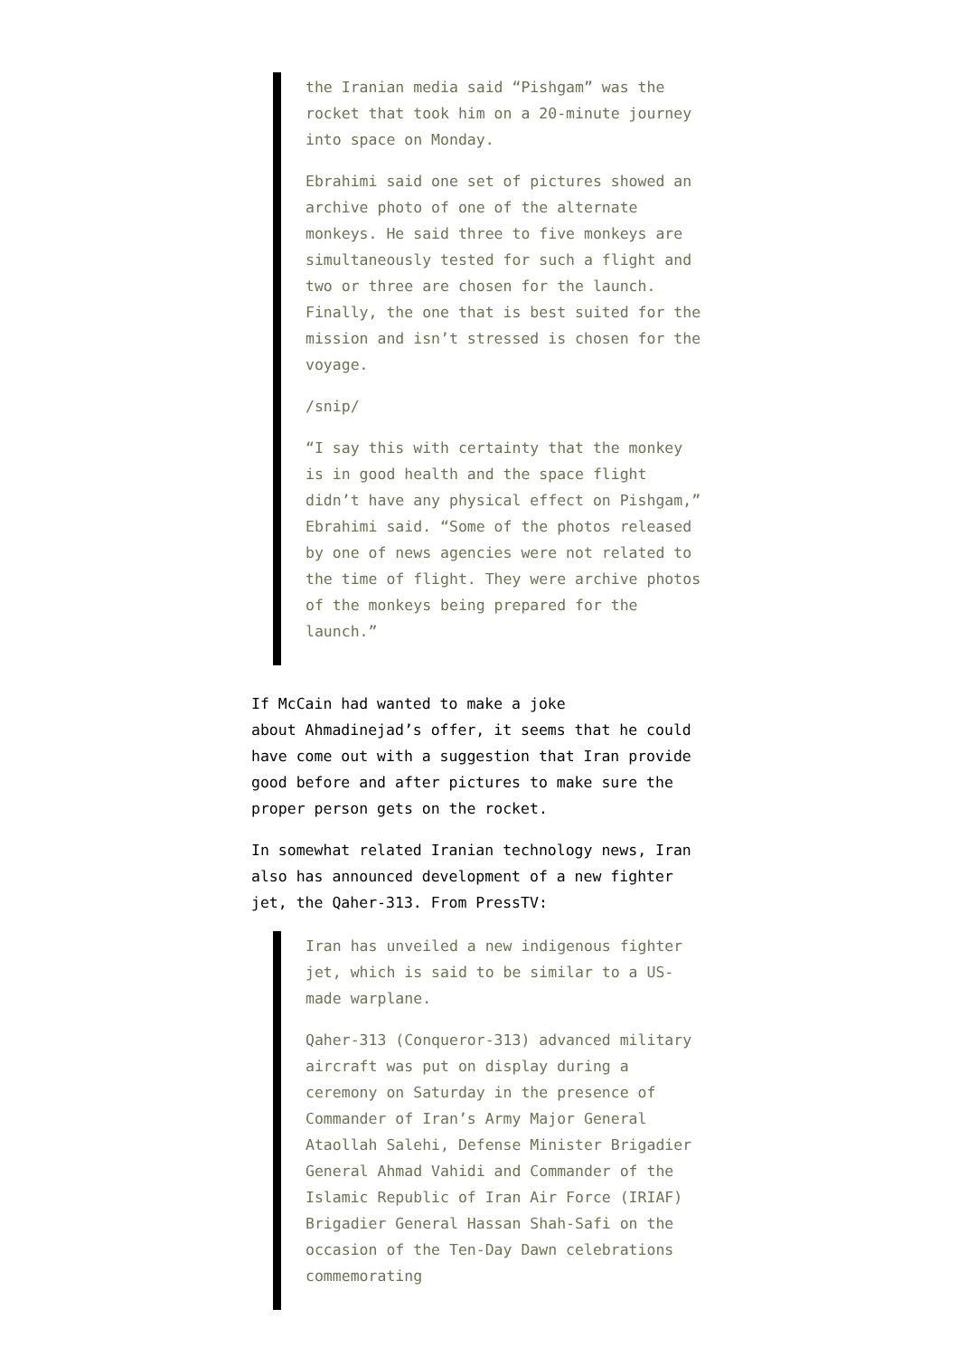the Iranian media said “Pishgam” was the rocket that took him on a 20-minute journey into space on Monday.
Ebrahimi said one set of pictures showed an archive photo of one of the alternate monkeys. He said three to five monkeys are simultaneously tested for such a flight and two or three are chosen for the launch. Finally, the one that is best suited for the mission and isn’t stressed is chosen for the voyage.
/snip/
“I say this with certainty that the monkey is in good health and the space flight didn’t have any physical effect on Pishgam,” Ebrahimi said. “Some of the photos released by one of news agencies were not related to the time of flight. They were archive photos of the monkeys being prepared for the launch.”
If McCain had wanted to make a joke
about Ahmadinejad’s offer, it seems that he could have come out with a suggestion that Iran provide good before and after pictures to make sure the proper person gets on the rocket.
In somewhat related Iranian technology news, Iran also has announced development of a new fighter jet, the Qaher-313. From PressTV:
Iran has unveiled a new indigenous fighter jet, which is said to be similar to a US-made warplane.
Qaher-313 (Conqueror-313) advanced military aircraft was put on display during a ceremony on Saturday in the presence of Commander of Iran’s Army Major General Ataollah Salehi, Defense Minister Brigadier General Ahmad Vahidi and Commander of the Islamic Republic of Iran Air Force (IRIAF) Brigadier General Hassan Shah-Safi on the occasion of the Ten-Day Dawn celebrations commemorating